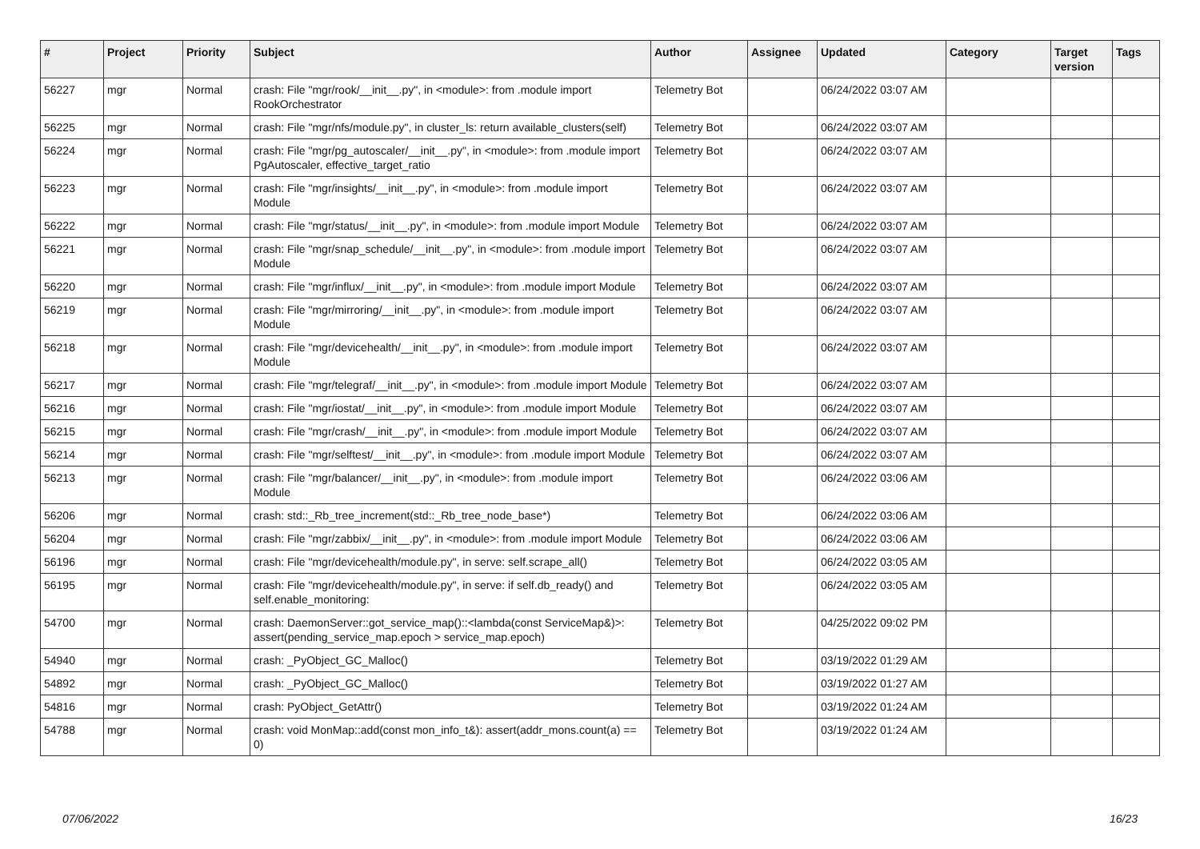| # | Project | Priority | Subject | Author | Assignee | Updated | Category | Target version | Tags |
| --- | --- | --- | --- | --- | --- | --- | --- | --- | --- |
| 56227 | mgr | Normal | crash: File "mgr/rook/__init__.py", in <module>: from .module import RookOrchestrator | Telemetry Bot | | 06/24/2022 03:07 AM | | | |
| 56225 | mgr | Normal | crash: File "mgr/nfs/module.py", in cluster_ls: return available_clusters(self) | Telemetry Bot | | 06/24/2022 03:07 AM | | | |
| 56224 | mgr | Normal | crash: File "mgr/pg_autoscaler/__init__.py", in <module>: from .module import PgAutoscaler, effective_target_ratio | Telemetry Bot | | 06/24/2022 03:07 AM | | | |
| 56223 | mgr | Normal | crash: File "mgr/insights/__init__.py", in <module>: from .module import Module | Telemetry Bot | | 06/24/2022 03:07 AM | | | |
| 56222 | mgr | Normal | crash: File "mgr/status/__init__.py", in <module>: from .module import Module | Telemetry Bot | | 06/24/2022 03:07 AM | | | |
| 56221 | mgr | Normal | crash: File "mgr/snap_schedule/__init__.py", in <module>: from .module import Module | Telemetry Bot | | 06/24/2022 03:07 AM | | | |
| 56220 | mgr | Normal | crash: File "mgr/influx/__init__.py", in <module>: from .module import Module | Telemetry Bot | | 06/24/2022 03:07 AM | | | |
| 56219 | mgr | Normal | crash: File "mgr/mirroring/__init__.py", in <module>: from .module import Module | Telemetry Bot | | 06/24/2022 03:07 AM | | | |
| 56218 | mgr | Normal | crash: File "mgr/devicehealth/__init__.py", in <module>: from .module import Module | Telemetry Bot | | 06/24/2022 03:07 AM | | | |
| 56217 | mgr | Normal | crash: File "mgr/telegraf/__init__.py", in <module>: from .module import Module | Telemetry Bot | | 06/24/2022 03:07 AM | | | |
| 56216 | mgr | Normal | crash: File "mgr/iostat/__init__.py", in <module>: from .module import Module | Telemetry Bot | | 06/24/2022 03:07 AM | | | |
| 56215 | mgr | Normal | crash: File "mgr/crash/__init__.py", in <module>: from .module import Module | Telemetry Bot | | 06/24/2022 03:07 AM | | | |
| 56214 | mgr | Normal | crash: File "mgr/selftest/__init__.py", in <module>: from .module import Module | Telemetry Bot | | 06/24/2022 03:07 AM | | | |
| 56213 | mgr | Normal | crash: File "mgr/balancer/__init__.py", in <module>: from .module import Module | Telemetry Bot | | 06/24/2022 03:06 AM | | | |
| 56206 | mgr | Normal | crash: std::_Rb_tree_increment(std::_Rb_tree_node_base*) | Telemetry Bot | | 06/24/2022 03:06 AM | | | |
| 56204 | mgr | Normal | crash: File "mgr/zabbix/__init__.py", in <module>: from .module import Module | Telemetry Bot | | 06/24/2022 03:06 AM | | | |
| 56196 | mgr | Normal | crash: File "mgr/devicehealth/module.py", in serve: self.scrape_all() | Telemetry Bot | | 06/24/2022 03:05 AM | | | |
| 56195 | mgr | Normal | crash: File "mgr/devicehealth/module.py", in serve: if self.db_ready() and self.enable_monitoring: | Telemetry Bot | | 06/24/2022 03:05 AM | | | |
| 54700 | mgr | Normal | crash: DaemonServer::got_service_map()::<lambda(const ServiceMap&)>: assert(pending_service_map.epoch > service_map.epoch) | Telemetry Bot | | 04/25/2022 09:02 PM | | | |
| 54940 | mgr | Normal | crash: _PyObject_GC_Malloc() | Telemetry Bot | | 03/19/2022 01:29 AM | | | |
| 54892 | mgr | Normal | crash: _PyObject_GC_Malloc() | Telemetry Bot | | 03/19/2022 01:27 AM | | | |
| 54816 | mgr | Normal | crash: PyObject_GetAttr() | Telemetry Bot | | 03/19/2022 01:24 AM | | | |
| 54788 | mgr | Normal | crash: void MonMap::add(const mon_info_t&): assert(addr_mons.count(a) == 0) | Telemetry Bot | | 03/19/2022 01:24 AM | | | |
07/06/2022 16/23